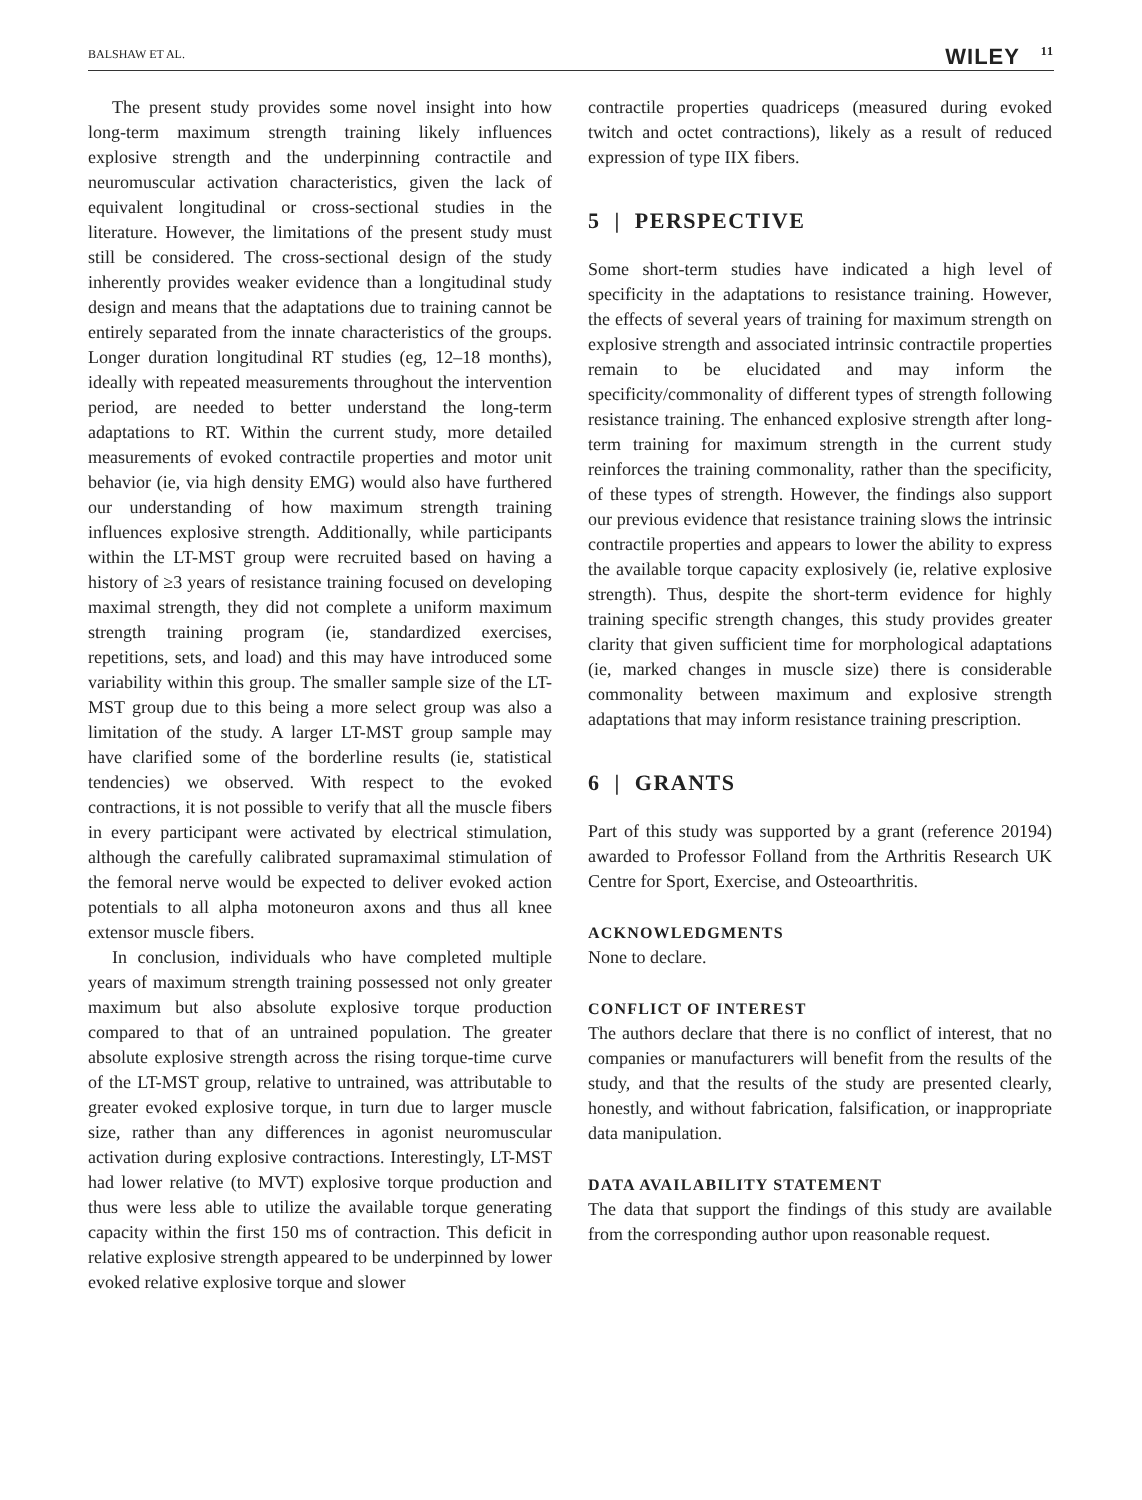BALSHAW ET AL.
WILEY 11
The present study provides some novel insight into how long-term maximum strength training likely influences explosive strength and the underpinning contractile and neuromuscular activation characteristics, given the lack of equivalent longitudinal or cross-sectional studies in the literature. However, the limitations of the present study must still be considered. The cross-sectional design of the study inherently provides weaker evidence than a longitudinal study design and means that the adaptations due to training cannot be entirely separated from the innate characteristics of the groups. Longer duration longitudinal RT studies (eg, 12–18 months), ideally with repeated measurements throughout the intervention period, are needed to better understand the long-term adaptations to RT. Within the current study, more detailed measurements of evoked contractile properties and motor unit behavior (ie, via high density EMG) would also have furthered our understanding of how maximum strength training influences explosive strength. Additionally, while participants within the LT-MST group were recruited based on having a history of ≥3 years of resistance training focused on developing maximal strength, they did not complete a uniform maximum strength training program (ie, standardized exercises, repetitions, sets, and load) and this may have introduced some variability within this group. The smaller sample size of the LT-MST group due to this being a more select group was also a limitation of the study. A larger LT-MST group sample may have clarified some of the borderline results (ie, statistical tendencies) we observed. With respect to the evoked contractions, it is not possible to verify that all the muscle fibers in every participant were activated by electrical stimulation, although the carefully calibrated supramaximal stimulation of the femoral nerve would be expected to deliver evoked action potentials to all alpha motoneuron axons and thus all knee extensor muscle fibers.
In conclusion, individuals who have completed multiple years of maximum strength training possessed not only greater maximum but also absolute explosive torque production compared to that of an untrained population. The greater absolute explosive strength across the rising torque-time curve of the LT-MST group, relative to untrained, was attributable to greater evoked explosive torque, in turn due to larger muscle size, rather than any differences in agonist neuromuscular activation during explosive contractions. Interestingly, LT-MST had lower relative (to MVT) explosive torque production and thus were less able to utilize the available torque generating capacity within the first 150 ms of contraction. This deficit in relative explosive strength appeared to be underpinned by lower evoked relative explosive torque and slower
contractile properties quadriceps (measured during evoked twitch and octet contractions), likely as a result of reduced expression of type IIX fibers.
5 | PERSPECTIVE
Some short-term studies have indicated a high level of specificity in the adaptations to resistance training. However, the effects of several years of training for maximum strength on explosive strength and associated intrinsic contractile properties remain to be elucidated and may inform the specificity/commonality of different types of strength following resistance training. The enhanced explosive strength after long-term training for maximum strength in the current study reinforces the training commonality, rather than the specificity, of these types of strength. However, the findings also support our previous evidence that resistance training slows the intrinsic contractile properties and appears to lower the ability to express the available torque capacity explosively (ie, relative explosive strength). Thus, despite the short-term evidence for highly training specific strength changes, this study provides greater clarity that given sufficient time for morphological adaptations (ie, marked changes in muscle size) there is considerable commonality between maximum and explosive strength adaptations that may inform resistance training prescription.
6 | GRANTS
Part of this study was supported by a grant (reference 20194) awarded to Professor Folland from the Arthritis Research UK Centre for Sport, Exercise, and Osteoarthritis.
ACKNOWLEDGMENTS
None to declare.
CONFLICT OF INTEREST
The authors declare that there is no conflict of interest, that no companies or manufacturers will benefit from the results of the study, and that the results of the study are presented clearly, honestly, and without fabrication, falsification, or inappropriate data manipulation.
DATA AVAILABILITY STATEMENT
The data that support the findings of this study are available from the corresponding author upon reasonable request.